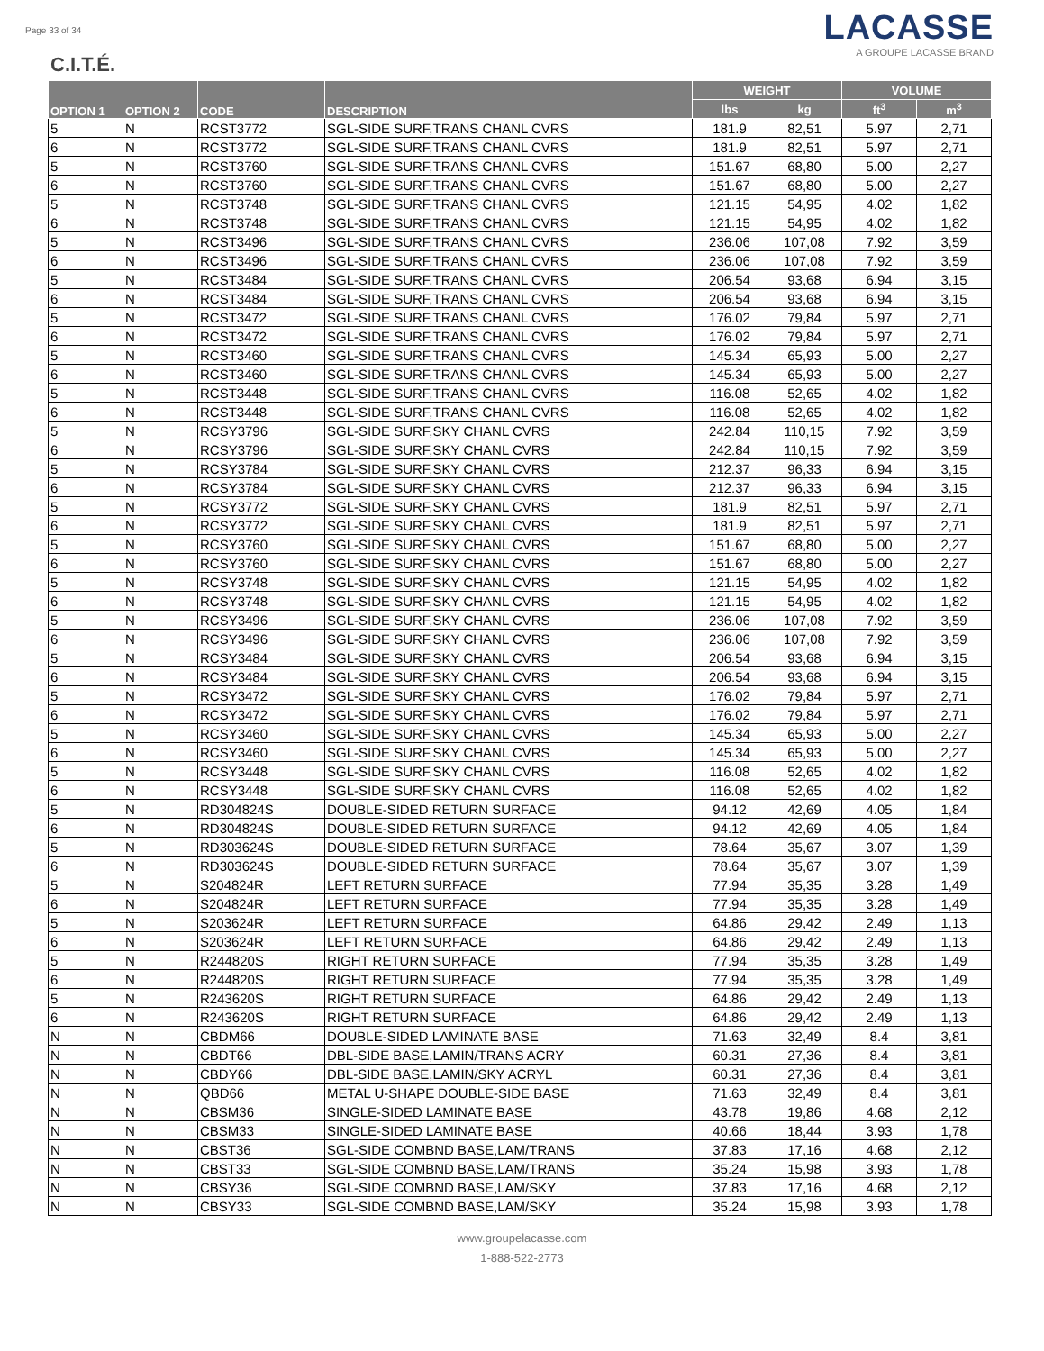Page 33 of 34
C.I.T.É.
LACASSE
A GROUPE LACASSE BRAND
| OPTION 1 | OPTION 2 | CODE | DESCRIPTION | WEIGHT | | VOLUME | |
| --- | --- | --- | --- | --- | --- | --- | --- |
| | | | | lbs | kg | ft<sup>3</sup> | m<sup>3</sup> |
| 5 | N | RCST3772 | SGL-SIDE SURF,TRANS CHANL CVRS | 181.9 | 82,51 | 5.97 | 2,71 |
| 6 | N | RCST3772 | SGL-SIDE SURF,TRANS CHANL CVRS | 181.9 | 82,51 | 5.97 | 2,71 |
| 5 | N | RCST3760 | SGL-SIDE SURF,TRANS CHANL CVRS | 151.67 | 68,80 | 5.00 | 2,27 |
| 6 | N | RCST3760 | SGL-SIDE SURF,TRANS CHANL CVRS | 151.67 | 68,80 | 5.00 | 2,27 |
| 5 | N | RCST3748 | SGL-SIDE SURF,TRANS CHANL CVRS | 121.15 | 54,95 | 4.02 | 1,82 |
| 6 | N | RCST3748 | SGL-SIDE SURF,TRANS CHANL CVRS | 121.15 | 54,95 | 4.02 | 1,82 |
| 5 | N | RCST3496 | SGL-SIDE SURF,TRANS CHANL CVRS | 236.06 | 107,08 | 7.92 | 3,59 |
| 6 | N | RCST3496 | SGL-SIDE SURF,TRANS CHANL CVRS | 236.06 | 107,08 | 7.92 | 3,59 |
| 5 | N | RCST3484 | SGL-SIDE SURF,TRANS CHANL CVRS | 206.54 | 93,68 | 6.94 | 3,15 |
| 6 | N | RCST3484 | SGL-SIDE SURF,TRANS CHANL CVRS | 206.54 | 93,68 | 6.94 | 3,15 |
| 5 | N | RCST3472 | SGL-SIDE SURF,TRANS CHANL CVRS | 176.02 | 79,84 | 5.97 | 2,71 |
| 6 | N | RCST3472 | SGL-SIDE SURF,TRANS CHANL CVRS | 176.02 | 79,84 | 5.97 | 2,71 |
| 5 | N | RCST3460 | SGL-SIDE SURF,TRANS CHANL CVRS | 145.34 | 65,93 | 5.00 | 2,27 |
| 6 | N | RCST3460 | SGL-SIDE SURF,TRANS CHANL CVRS | 145.34 | 65,93 | 5.00 | 2,27 |
| 5 | N | RCST3448 | SGL-SIDE SURF,TRANS CHANL CVRS | 116.08 | 52,65 | 4.02 | 1,82 |
| 6 | N | RCST3448 | SGL-SIDE SURF,TRANS CHANL CVRS | 116.08 | 52,65 | 4.02 | 1,82 |
| 5 | N | RCSY3796 | SGL-SIDE SURF,SKY CHANL CVRS | 242.84 | 110,15 | 7.92 | 3,59 |
| 6 | N | RCSY3796 | SGL-SIDE SURF,SKY CHANL CVRS | 242.84 | 110,15 | 7.92 | 3,59 |
| 5 | N | RCSY3784 | SGL-SIDE SURF,SKY CHANL CVRS | 212.37 | 96,33 | 6.94 | 3,15 |
| 6 | N | RCSY3784 | SGL-SIDE SURF,SKY CHANL CVRS | 212.37 | 96,33 | 6.94 | 3,15 |
| 5 | N | RCSY3772 | SGL-SIDE SURF,SKY CHANL CVRS | 181.9 | 82,51 | 5.97 | 2,71 |
| 6 | N | RCSY3772 | SGL-SIDE SURF,SKY CHANL CVRS | 181.9 | 82,51 | 5.97 | 2,71 |
| 5 | N | RCSY3760 | SGL-SIDE SURF,SKY CHANL CVRS | 151.67 | 68,80 | 5.00 | 2,27 |
| 6 | N | RCSY3760 | SGL-SIDE SURF,SKY CHANL CVRS | 151.67 | 68,80 | 5.00 | 2,27 |
| 5 | N | RCSY3748 | SGL-SIDE SURF,SKY CHANL CVRS | 121.15 | 54,95 | 4.02 | 1,82 |
| 6 | N | RCSY3748 | SGL-SIDE SURF,SKY CHANL CVRS | 121.15 | 54,95 | 4.02 | 1,82 |
| 5 | N | RCSY3496 | SGL-SIDE SURF,SKY CHANL CVRS | 236.06 | 107,08 | 7.92 | 3,59 |
| 6 | N | RCSY3496 | SGL-SIDE SURF,SKY CHANL CVRS | 236.06 | 107,08 | 7.92 | 3,59 |
| 5 | N | RCSY3484 | SGL-SIDE SURF,SKY CHANL CVRS | 206.54 | 93,68 | 6.94 | 3,15 |
| 6 | N | RCSY3484 | SGL-SIDE SURF,SKY CHANL CVRS | 206.54 | 93,68 | 6.94 | 3,15 |
| 5 | N | RCSY3472 | SGL-SIDE SURF,SKY CHANL CVRS | 176.02 | 79,84 | 5.97 | 2,71 |
| 6 | N | RCSY3472 | SGL-SIDE SURF,SKY CHANL CVRS | 176.02 | 79,84 | 5.97 | 2,71 |
| 5 | N | RCSY3460 | SGL-SIDE SURF,SKY CHANL CVRS | 145.34 | 65,93 | 5.00 | 2,27 |
| 6 | N | RCSY3460 | SGL-SIDE SURF,SKY CHANL CVRS | 145.34 | 65,93 | 5.00 | 2,27 |
| 5 | N | RCSY3448 | SGL-SIDE SURF,SKY CHANL CVRS | 116.08 | 52,65 | 4.02 | 1,82 |
| 6 | N | RCSY3448 | SGL-SIDE SURF,SKY CHANL CVRS | 116.08 | 52,65 | 4.02 | 1,82 |
| 5 | N | RD304824S | DOUBLE-SIDED RETURN SURFACE | 94.12 | 42,69 | 4.05 | 1,84 |
| 6 | N | RD304824S | DOUBLE-SIDED RETURN SURFACE | 94.12 | 42,69 | 4.05 | 1,84 |
| 5 | N | RD303624S | DOUBLE-SIDED RETURN SURFACE | 78.64 | 35,67 | 3.07 | 1,39 |
| 6 | N | RD303624S | DOUBLE-SIDED RETURN SURFACE | 78.64 | 35,67 | 3.07 | 1,39 |
| 5 | N | S204824R | LEFT RETURN SURFACE | 77.94 | 35,35 | 3.28 | 1,49 |
| 6 | N | S204824R | LEFT RETURN SURFACE | 77.94 | 35,35 | 3.28 | 1,49 |
| 5 | N | S203624R | LEFT RETURN SURFACE | 64.86 | 29,42 | 2.49 | 1,13 |
| 6 | N | S203624R | LEFT RETURN SURFACE | 64.86 | 29,42 | 2.49 | 1,13 |
| 5 | N | R244820S | RIGHT RETURN SURFACE | 77.94 | 35,35 | 3.28 | 1,49 |
| 6 | N | R244820S | RIGHT RETURN SURFACE | 77.94 | 35,35 | 3.28 | 1,49 |
| 5 | N | R243620S | RIGHT RETURN SURFACE | 64.86 | 29,42 | 2.49 | 1,13 |
| 6 | N | R243620S | RIGHT RETURN SURFACE | 64.86 | 29,42 | 2.49 | 1,13 |
| N | N | CBDM66 | DOUBLE-SIDED LAMINATE BASE | 71.63 | 32,49 | 8.4 | 3,81 |
| N | N | CBDT66 | DBL-SIDE BASE,LAMIN/TRANS ACRY | 60.31 | 27,36 | 8.4 | 3,81 |
| N | N | CBDY66 | DBL-SIDE BASE,LAMIN/SKY ACRYL | 60.31 | 27,36 | 8.4 | 3,81 |
| N | N | QBD66 | METAL U-SHAPE DOUBLE-SIDE BASE | 71.63 | 32,49 | 8.4 | 3,81 |
| N | N | CBSM36 | SINGLE-SIDED LAMINATE BASE | 43.78 | 19,86 | 4.68 | 2,12 |
| N | N | CBSM33 | SINGLE-SIDED LAMINATE BASE | 40.66 | 18,44 | 3.93 | 1,78 |
| N | N | CBST36 | SGL-SIDE COMBND BASE,LAM/TRANS | 37.83 | 17,16 | 4.68 | 2,12 |
| N | N | CBST33 | SGL-SIDE COMBND BASE,LAM/TRANS | 35.24 | 15,98 | 3.93 | 1,78 |
| N | N | CBSY36 | SGL-SIDE COMBND BASE,LAM/SKY | 37.83 | 17,16 | 4.68 | 2,12 |
| N | N | CBSY33 | SGL-SIDE COMBND BASE,LAM/SKY | 35.24 | 15,98 | 3.93 | 1,78 |
www.groupelacasse.com
1-888-522-2773